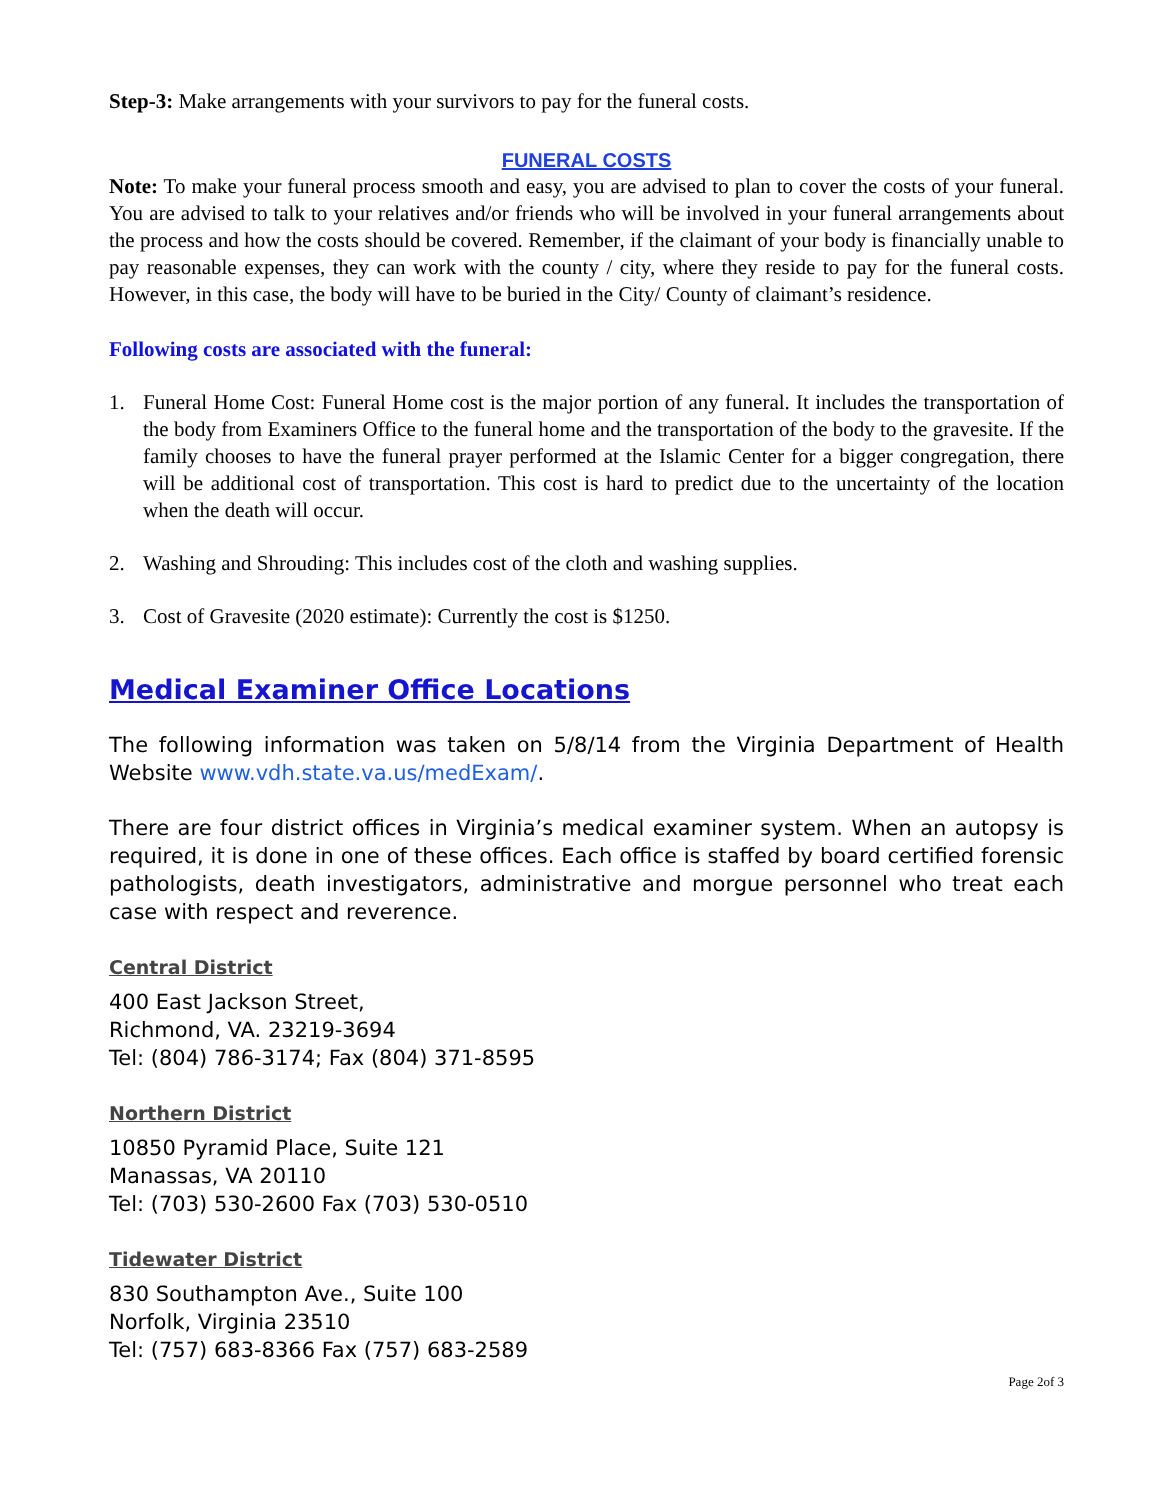Step-3: Make arrangements with your survivors to pay for the funeral costs.
FUNERAL COSTS
Note: To make your funeral process smooth and easy, you are advised to plan to cover the costs of your funeral. You are advised to talk to your relatives and/or friends who will be involved in your funeral arrangements about the process and how the costs should be covered. Remember, if the claimant of your body is financially unable to pay reasonable expenses, they can work with the county / city, where they reside to pay for the funeral costs. However, in this case, the body will have to be buried in the City/ County of claimant’s residence.
Following costs are associated with the funeral:
1. Funeral Home Cost: Funeral Home cost is the major portion of any funeral. It includes the transportation of the body from Examiners Office to the funeral home and the transportation of the body to the gravesite. If the family chooses to have the funeral prayer performed at the Islamic Center for a bigger congregation, there will be additional cost of transportation. This cost is hard to predict due to the uncertainty of the location when the death will occur.
2. Washing and Shrouding: This includes cost of the cloth and washing supplies.
3. Cost of Gravesite (2020 estimate): Currently the cost is $1250.
Medical Examiner Office Locations
The following information was taken on 5/8/14 from the Virginia Department of Health Website www.vdh.state.va.us/medExam/.
There are four district offices in Virginia’s medical examiner system. When an autopsy is required, it is done in one of these offices. Each office is staffed by board certified forensic pathologists, death investigators, administrative and morgue personnel who treat each case with respect and reverence.
Central District
400 East Jackson Street,
Richmond, VA. 23219-3694
Tel: (804) 786-3174; Fax (804) 371-8595
Northern District
10850 Pyramid Place, Suite 121
Manassas, VA 20110
Tel: (703) 530-2600 Fax (703) 530-0510
Tidewater District
830 Southampton Ave., Suite 100
Norfolk, Virginia 23510
Tel: (757) 683-8366 Fax (757) 683-2589
Page 2of 3